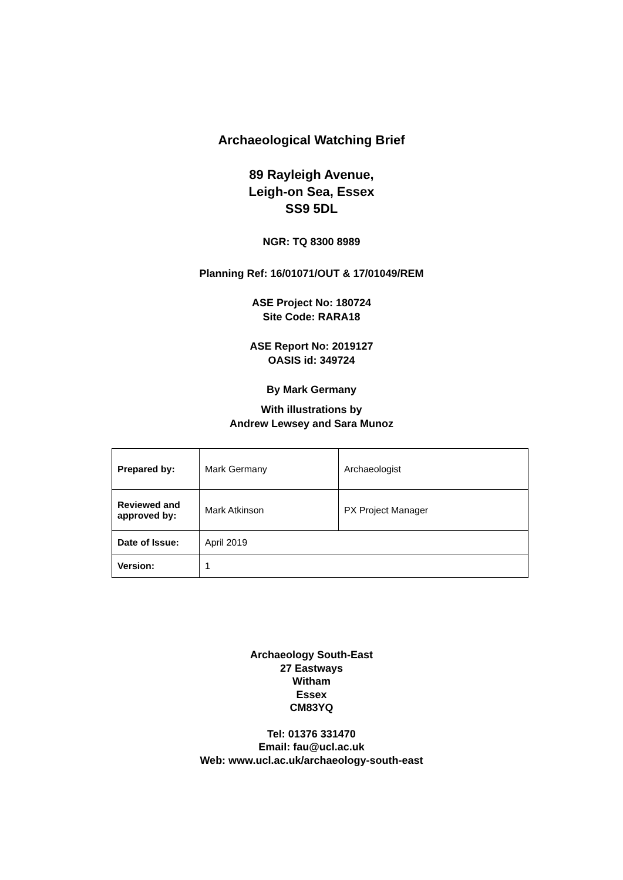Archaeological Watching Brief
89 Rayleigh Avenue,
Leigh-on Sea, Essex
SS9 5DL
NGR: TQ 8300 8989
Planning Ref: 16/01071/OUT & 17/01049/REM
ASE Project No: 180724
Site Code: RARA18
ASE Report No: 2019127
OASIS id: 349724
By Mark Germany
With illustrations by
Andrew Lewsey and Sara Munoz
| Prepared by: | Mark Germany | Archaeologist |
| Reviewed and approved by: | Mark Atkinson | PX Project Manager |
| Date of Issue: | April 2019 | |
| Version: | 1 | |
Archaeology South-East
27 Eastways
Witham
Essex
CM83YQ
Tel: 01376 331470
Email: fau@ucl.ac.uk
Web: www.ucl.ac.uk/archaeology-south-east